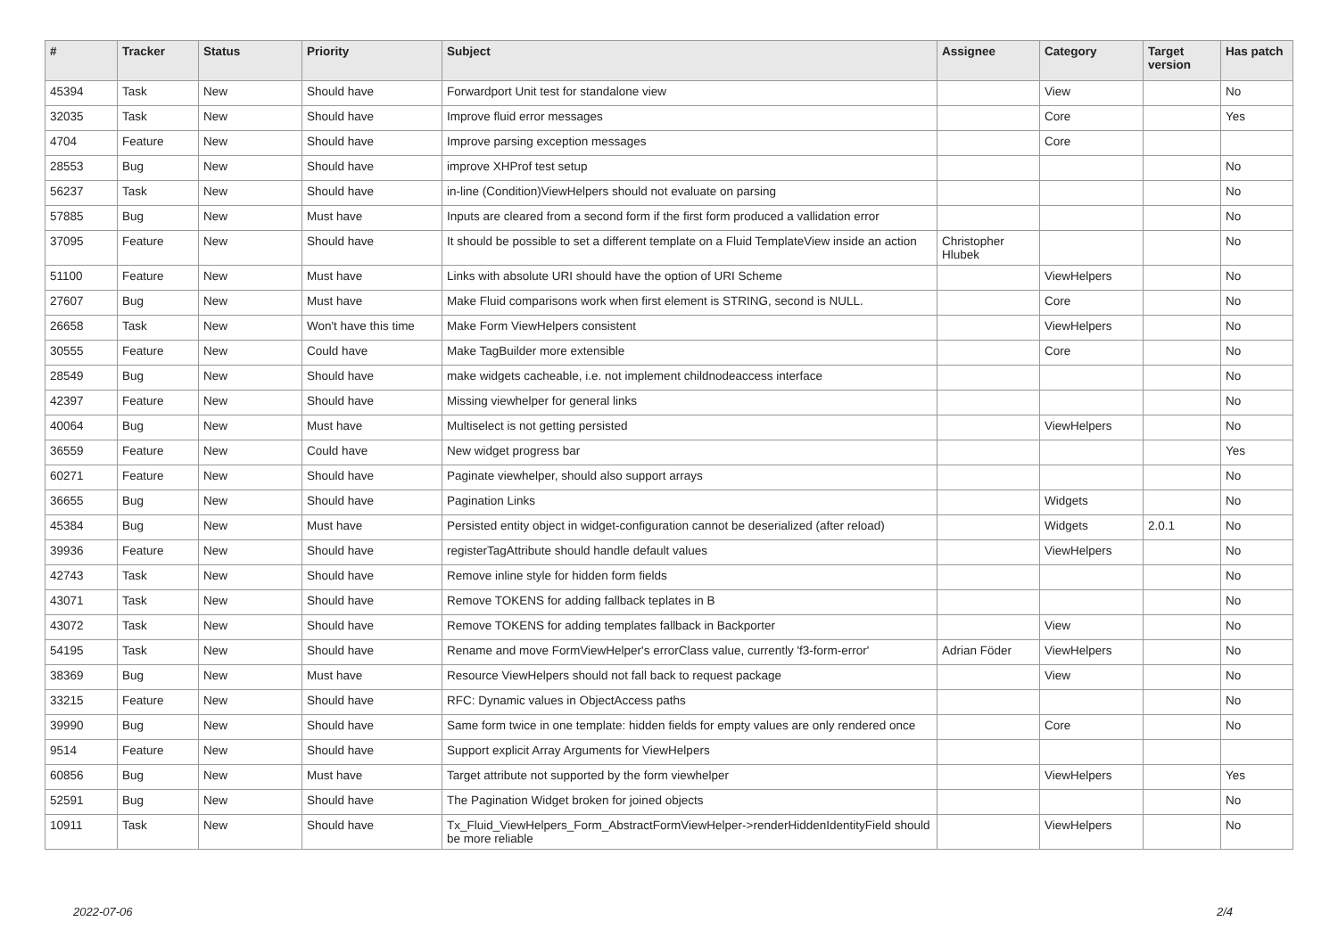| # | Tracker | Status | Priority | Subject | Assignee | Category | Target version | Has patch |
| --- | --- | --- | --- | --- | --- | --- | --- | --- |
| 45394 | Task | New | Should have | Forwardport Unit test for standalone view | | View | | No |
| 32035 | Task | New | Should have | Improve fluid error messages | | Core | | Yes |
| 4704 | Feature | New | Should have | Improve parsing exception messages | | Core | | |
| 28553 | Bug | New | Should have | improve XHProf test setup | | | | No |
| 56237 | Task | New | Should have | in-line (Condition)ViewHelpers should not evaluate on parsing | | | | No |
| 57885 | Bug | New | Must have | Inputs are cleared from a second form if the first form produced a vallidation error | | | | No |
| 37095 | Feature | New | Should have | It should be possible to set a different template on a Fluid TemplateView inside an action | Christopher Hlubek | | | No |
| 51100 | Feature | New | Must have | Links with absolute URI should have the option of URI Scheme | | ViewHelpers | | No |
| 27607 | Bug | New | Must have | Make Fluid comparisons work when first element is STRING, second is NULL. | | Core | | No |
| 26658 | Task | New | Won't have this time | Make Form ViewHelpers consistent | | ViewHelpers | | No |
| 30555 | Feature | New | Could have | Make TagBuilder more extensible | | Core | | No |
| 28549 | Bug | New | Should have | make widgets cacheable, i.e. not implement childnodeaccess interface | | | | No |
| 42397 | Feature | New | Should have | Missing viewhelper for general links | | | | No |
| 40064 | Bug | New | Must have | Multiselect is not getting persisted | | ViewHelpers | | No |
| 36559 | Feature | New | Could have | New widget progress bar | | | | Yes |
| 60271 | Feature | New | Should have | Paginate viewhelper, should also support arrays | | | | No |
| 36655 | Bug | New | Should have | Pagination Links | | Widgets | | No |
| 45384 | Bug | New | Must have | Persisted entity object in widget-configuration cannot be deserialized (after reload) | | Widgets | 2.0.1 | No |
| 39936 | Feature | New | Should have | registerTagAttribute should handle default values | | ViewHelpers | | No |
| 42743 | Task | New | Should have | Remove inline style for hidden form fields | | | | No |
| 43071 | Task | New | Should have | Remove TOKENS for adding fallback teplates in B | | | | No |
| 43072 | Task | New | Should have | Remove TOKENS for adding templates fallback in Backporter | | View | | No |
| 54195 | Task | New | Should have | Rename and move FormViewHelper's errorClass value, currently 'f3-form-error' | Adrian Föder | ViewHelpers | | No |
| 38369 | Bug | New | Must have | Resource ViewHelpers should not fall back to request package | | View | | No |
| 33215 | Feature | New | Should have | RFC: Dynamic values in ObjectAccess paths | | | | No |
| 39990 | Bug | New | Should have | Same form twice in one template: hidden fields for empty values are only rendered once | | Core | | No |
| 9514 | Feature | New | Should have | Support explicit Array Arguments for ViewHelpers | | | | |
| 60856 | Bug | New | Must have | Target attribute not supported by the form viewhelper | | ViewHelpers | | Yes |
| 52591 | Bug | New | Should have | The Pagination Widget broken for joined objects | | | | No |
| 10911 | Task | New | Should have | Tx_Fluid_ViewHelpers_Form_AbstractFormViewHelper->renderHiddenIdentityField should be more reliable | | ViewHelpers | | No |
2022-07-06 2/4